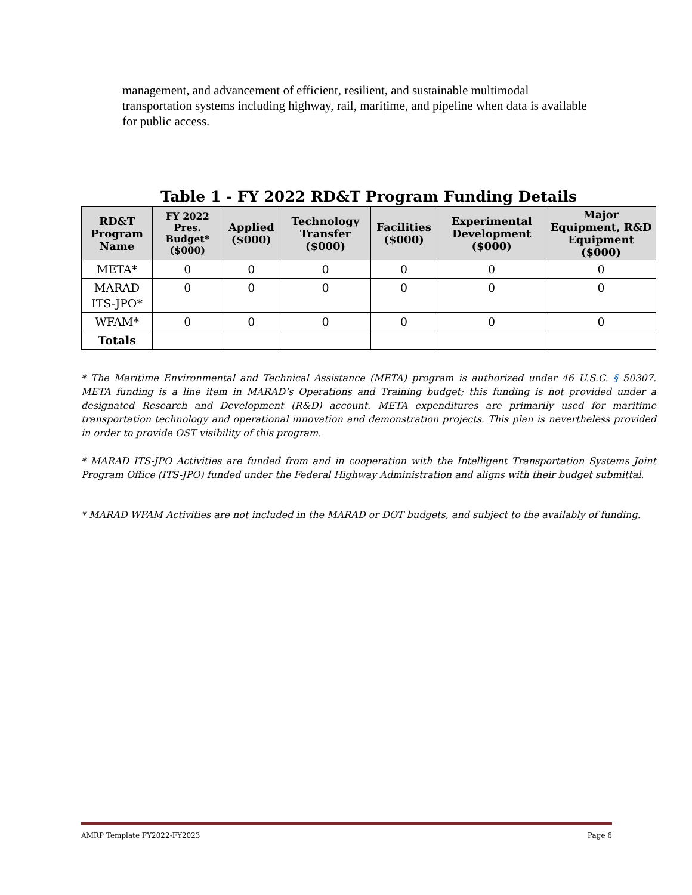management, and advancement of efficient, resilient, and sustainable multimodal transportation systems including highway, rail, maritime, and pipeline when data is available for public access.
Table 1 - FY 2022 RD&T Program Funding Details
| RD&T Program Name | FY 2022 Pres. Budget* ($000) | Applied ($000) | Technology Transfer ($000) | Facilities ($000) | Experimental Development ($000) | Major Equipment, R&D Equipment ($000) |
| --- | --- | --- | --- | --- | --- | --- |
| META* | 0 | 0 | 0 | 0 | 0 | 0 |
| MARAD ITS-JPO* | 0 | 0 | 0 | 0 | 0 | 0 |
| WFAM* | 0 | 0 | 0 | 0 | 0 | 0 |
| Totals | | | | | | |
* The Maritime Environmental and Technical Assistance (META) program is authorized under 46 U.S.C. § 50307. META funding is a line item in MARAD’s Operations and Training budget; this funding is not provided under a designated Research and Development (R&D) account. META expenditures are primarily used for maritime transportation technology and operational innovation and demonstration projects. This plan is nevertheless provided in order to provide OST visibility of this program.
* MARAD ITS-JPO Activities are funded from and in cooperation with the Intelligent Transportation Systems Joint Program Office (ITS-JPO) funded under the Federal Highway Administration and aligns with their budget submittal.
* MARAD WFAM Activities are not included in the MARAD or DOT budgets, and subject to the availably of funding.
AMRP Template FY2022-FY2023 Page 6